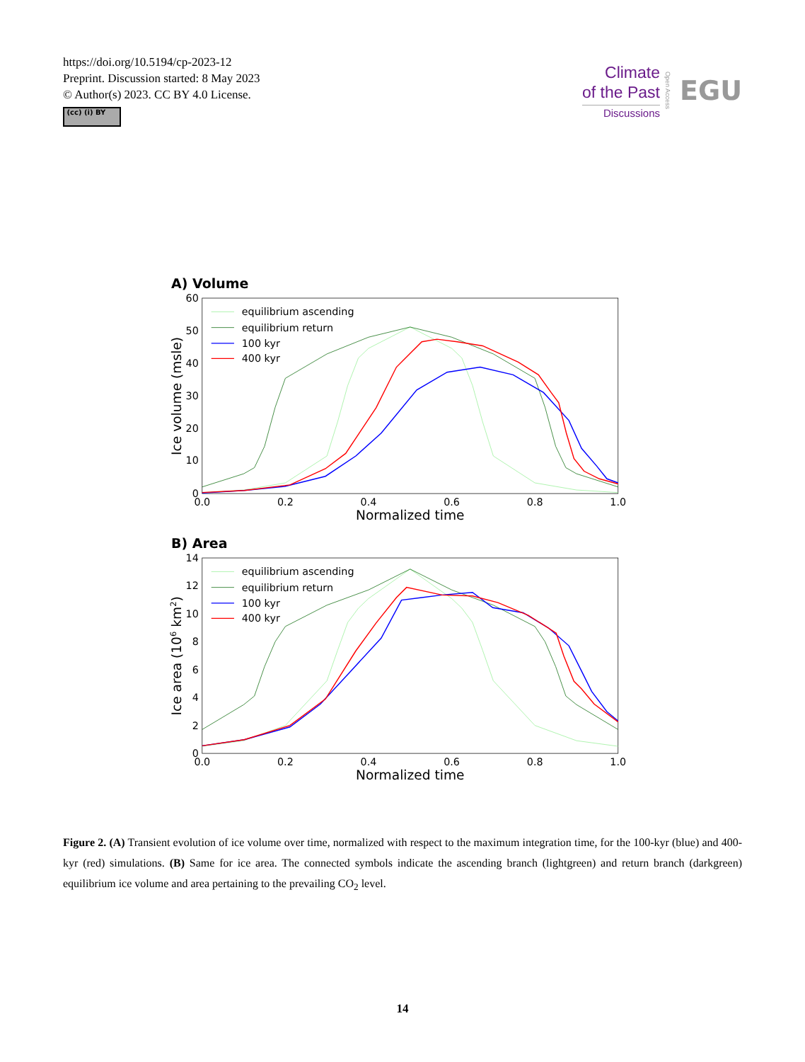https://doi.org/10.5194/cp-2023-12
Preprint. Discussion started: 8 May 2023
© Author(s) 2023. CC BY 4.0 License.
(cc) (i) BY
Climate
of the Past
Discussions
Open Access EGU
A) Volume
60
50
40
30
20
10
0
0.0
0.2
0.4
0.6
0.8
1.0
Normalized time
Ice volume (msle)
equilibrium ascending
equilibrium return
100 kyr
400 kyr
B) Area
14
12
10
8
6
4
2
0
0.0
0.2
0.4
0.6
0.8
1.0
Normalized time
Ice area (106 km2)
equilibrium ascending
equilibrium return
100 kyr
400 kyr
Figure 2. (A) Transient evolution of ice volume over time, normalized with respect to the maximum integration time, for the 100-kyr (blue) and 400-kyr (red) simulations. (B) Same for ice area. The connected symbols indicate the ascending branch (lightgreen) and return branch (darkgreen) equilibrium ice volume and area pertaining to the prevailing CO<sub>2</sub> level.
14